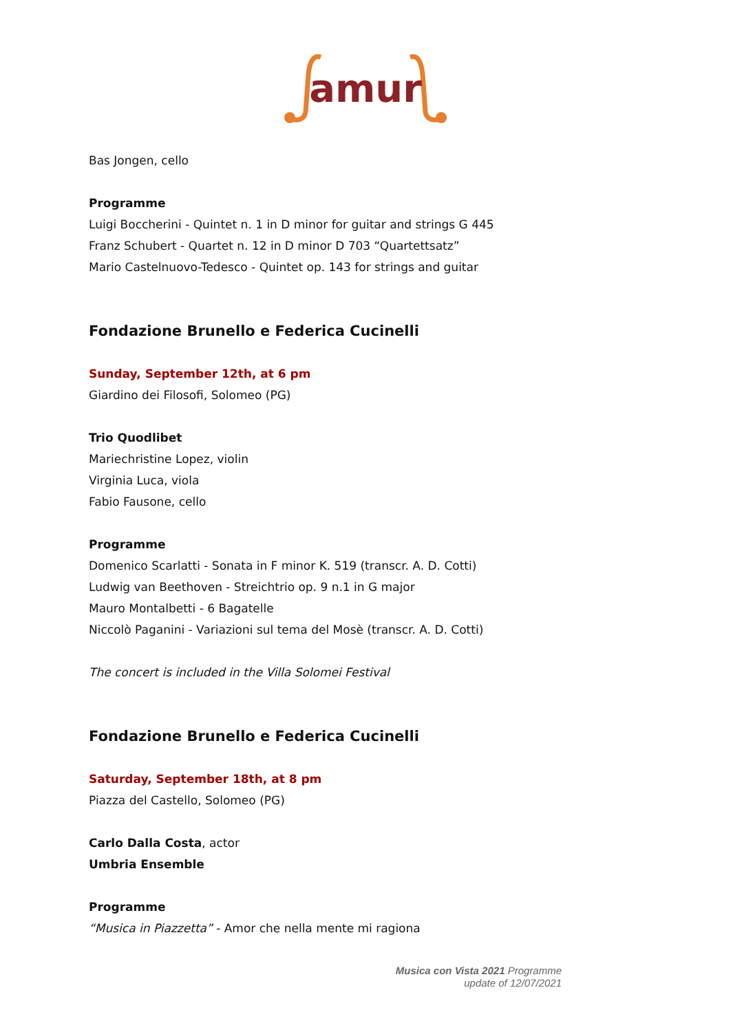amur
Bas Jongen, cello
Programme
Luigi Boccherini - Quintet n. 1 in D minor for guitar and strings G 445
Franz Schubert - Quartet n. 12 in D minor D 703 “Quartettsatz”
Mario Castelnuovo-Tedesco - Quintet op. 143 for strings and guitar
Fondazione Brunello e Federica Cucinelli
Sunday, September 12th, at 6 pm
Giardino dei Filosofi, Solomeo (PG)
Trio Quodlibet
Mariechristine Lopez, violin
Virginia Luca, viola
Fabio Fausone, cello
Programme
Domenico Scarlatti - Sonata in F minor K. 519 (transcr. A. D. Cotti)
Ludwig van Beethoven - Streichtrio op. 9 n.1 in G major
Mauro Montalbetti - 6 Bagatelle
Niccolò Paganini - Variazioni sul tema del Mosè (transcr. A. D. Cotti)
The concert is included in the Villa Solomei Festival
Fondazione Brunello e Federica Cucinelli
Saturday, September 18th, at 8 pm
Piazza del Castello, Solomeo (PG)
Carlo Dalla Costa, actor
Umbria Ensemble
Programme
“Musica in Piazzetta” - Amor che nella mente mi ragiona
Musica con Vista 2021 Programme
update of 12/07/2021